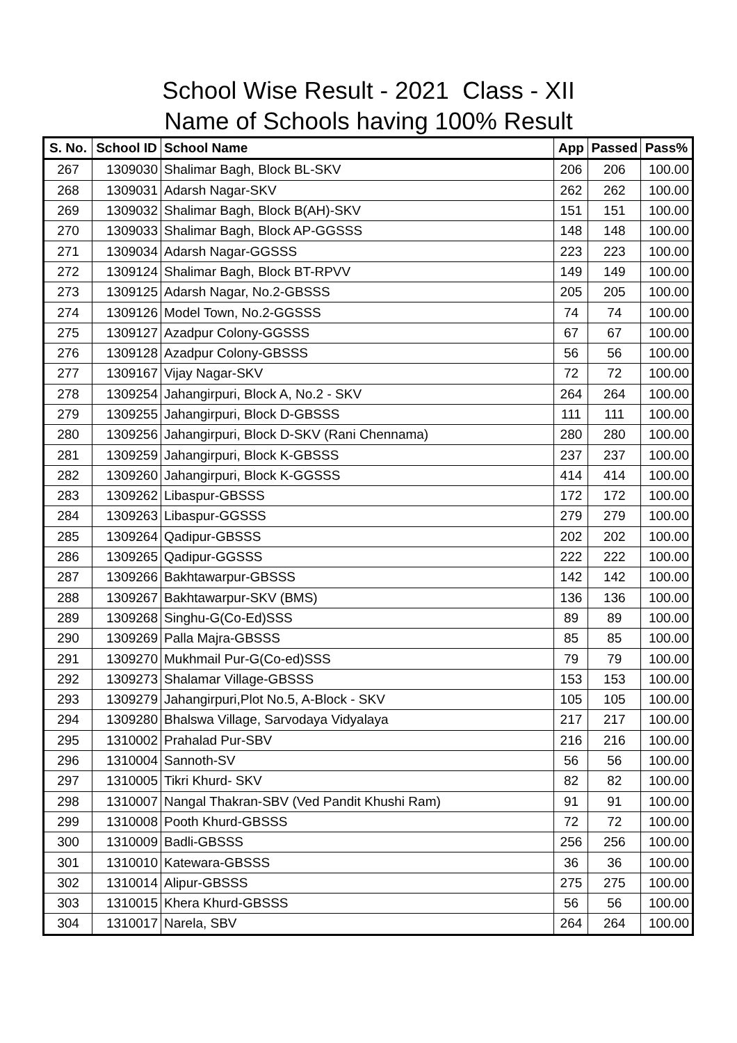School Wise Result - 2021 Class - XII
Name of Schools having 100% Result
| S. No. | School ID | School Name | App | Passed | Pass% |
| --- | --- | --- | --- | --- | --- |
| 267 | 1309030 | Shalimar Bagh, Block BL-SKV | 206 | 206 | 100.00 |
| 268 | 1309031 | Adarsh Nagar-SKV | 262 | 262 | 100.00 |
| 269 | 1309032 | Shalimar Bagh, Block B(AH)-SKV | 151 | 151 | 100.00 |
| 270 | 1309033 | Shalimar Bagh, Block AP-GGSSS | 148 | 148 | 100.00 |
| 271 | 1309034 | Adarsh Nagar-GGSSS | 223 | 223 | 100.00 |
| 272 | 1309124 | Shalimar Bagh, Block BT-RPVV | 149 | 149 | 100.00 |
| 273 | 1309125 | Adarsh Nagar, No.2-GBSSS | 205 | 205 | 100.00 |
| 274 | 1309126 | Model Town, No.2-GGSSS | 74 | 74 | 100.00 |
| 275 | 1309127 | Azadpur Colony-GGSSS | 67 | 67 | 100.00 |
| 276 | 1309128 | Azadpur Colony-GBSSS | 56 | 56 | 100.00 |
| 277 | 1309167 | Vijay Nagar-SKV | 72 | 72 | 100.00 |
| 278 | 1309254 | Jahangirpuri, Block A, No.2 - SKV | 264 | 264 | 100.00 |
| 279 | 1309255 | Jahangirpuri, Block D-GBSSS | 111 | 111 | 100.00 |
| 280 | 1309256 | Jahangirpuri, Block D-SKV (Rani Chennama) | 280 | 280 | 100.00 |
| 281 | 1309259 | Jahangirpuri, Block K-GBSSS | 237 | 237 | 100.00 |
| 282 | 1309260 | Jahangirpuri, Block K-GGSSS | 414 | 414 | 100.00 |
| 283 | 1309262 | Libaspur-GBSSS | 172 | 172 | 100.00 |
| 284 | 1309263 | Libaspur-GGSSS | 279 | 279 | 100.00 |
| 285 | 1309264 | Qadipur-GBSSS | 202 | 202 | 100.00 |
| 286 | 1309265 | Qadipur-GGSSS | 222 | 222 | 100.00 |
| 287 | 1309266 | Bakhtawarpur-GBSSS | 142 | 142 | 100.00 |
| 288 | 1309267 | Bakhtawarpur-SKV (BMS) | 136 | 136 | 100.00 |
| 289 | 1309268 | Singhu-G(Co-Ed)SSS | 89 | 89 | 100.00 |
| 290 | 1309269 | Palla Majra-GBSSS | 85 | 85 | 100.00 |
| 291 | 1309270 | Mukhmail Pur-G(Co-ed)SSS | 79 | 79 | 100.00 |
| 292 | 1309273 | Shalamar Village-GBSSS | 153 | 153 | 100.00 |
| 293 | 1309279 | Jahangirpuri,Plot No.5, A-Block - SKV | 105 | 105 | 100.00 |
| 294 | 1309280 | Bhalswa Village, Sarvodaya Vidyalaya | 217 | 217 | 100.00 |
| 295 | 1310002 | Prahalad Pur-SBV | 216 | 216 | 100.00 |
| 296 | 1310004 | Sannoth-SV | 56 | 56 | 100.00 |
| 297 | 1310005 | Tikri Khurd- SKV | 82 | 82 | 100.00 |
| 298 | 1310007 | Nangal Thakran-SBV (Ved Pandit Khushi Ram) | 91 | 91 | 100.00 |
| 299 | 1310008 | Pooth Khurd-GBSSS | 72 | 72 | 100.00 |
| 300 | 1310009 | Badli-GBSSS | 256 | 256 | 100.00 |
| 301 | 1310010 | Katewara-GBSSS | 36 | 36 | 100.00 |
| 302 | 1310014 | Alipur-GBSSS | 275 | 275 | 100.00 |
| 303 | 1310015 | Khera Khurd-GBSSS | 56 | 56 | 100.00 |
| 304 | 1310017 | Narela, SBV | 264 | 264 | 100.00 |